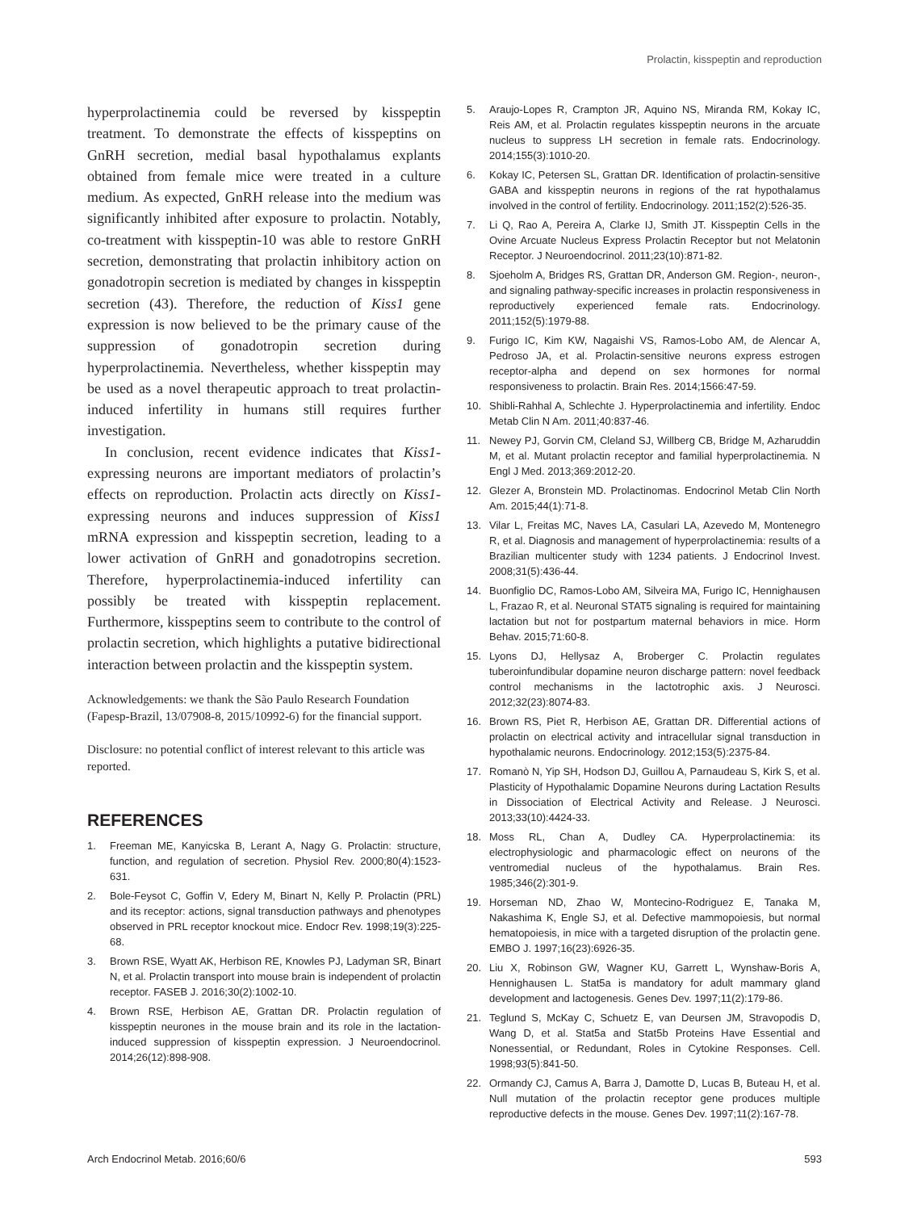Prolactin, kisspeptin and reproduction
hyperprolactinemia could be reversed by kisspeptin treatment. To demonstrate the effects of kisspeptins on GnRH secretion, medial basal hypothalamus explants obtained from female mice were treated in a culture medium. As expected, GnRH release into the medium was significantly inhibited after exposure to prolactin. Notably, co-treatment with kisspeptin-10 was able to restore GnRH secretion, demonstrating that prolactin inhibitory action on gonadotropin secretion is mediated by changes in kisspeptin secretion (43). Therefore, the reduction of Kiss1 gene expression is now believed to be the primary cause of the suppression of gonadotropin secretion during hyperprolactinemia. Nevertheless, whether kisspeptin may be used as a novel therapeutic approach to treat prolactin-induced infertility in humans still requires further investigation.
In conclusion, recent evidence indicates that Kiss1-expressing neurons are important mediators of prolactin’s effects on reproduction. Prolactin acts directly on Kiss1-expressing neurons and induces suppression of Kiss1 mRNA expression and kisspeptin secretion, leading to a lower activation of GnRH and gonadotropins secretion. Therefore, hyperprolactinemia-induced infertility can possibly be treated with kisspeptin replacement. Furthermore, kisspeptins seem to contribute to the control of prolactin secretion, which highlights a putative bidirectional interaction between prolactin and the kisspeptin system.
Acknowledgements: we thank the São Paulo Research Foundation (Fapesp-Brazil, 13/07908-8, 2015/10992-6) for the financial support.
Disclosure: no potential conflict of interest relevant to this article was reported.
REFERENCES
1. Freeman ME, Kanyicska B, Lerant A, Nagy G. Prolactin: structure, function, and regulation of secretion. Physiol Rev. 2000;80(4):1523-631.
2. Bole-Feysot C, Goffin V, Edery M, Binart N, Kelly P. Prolactin (PRL) and its receptor: actions, signal transduction pathways and phenotypes observed in PRL receptor knockout mice. Endocr Rev. 1998;19(3):225-68.
3. Brown RSE, Wyatt AK, Herbison RE, Knowles PJ, Ladyman SR, Binart N, et al. Prolactin transport into mouse brain is independent of prolactin receptor. FASEB J. 2016;30(2):1002-10.
4. Brown RSE, Herbison AE, Grattan DR. Prolactin regulation of kisspeptin neurones in the mouse brain and its role in the lactation-induced suppression of kisspeptin expression. J Neuroendocrinol. 2014;26(12):898-908.
5. Araujo-Lopes R, Crampton JR, Aquino NS, Miranda RM, Kokay IC, Reis AM, et al. Prolactin regulates kisspeptin neurons in the arcuate nucleus to suppress LH secretion in female rats. Endocrinology. 2014;155(3):1010-20.
6. Kokay IC, Petersen SL, Grattan DR. Identification of prolactin-sensitive GABA and kisspeptin neurons in regions of the rat hypothalamus involved in the control of fertility. Endocrinology. 2011;152(2):526-35.
7. Li Q, Rao A, Pereira A, Clarke IJ, Smith JT. Kisspeptin Cells in the Ovine Arcuate Nucleus Express Prolactin Receptor but not Melatonin Receptor. J Neuroendocrinol. 2011;23(10):871-82.
8. Sjoeholm A, Bridges RS, Grattan DR, Anderson GM. Region-, neuron-, and signaling pathway-specific increases in prolactin responsiveness in reproductively experienced female rats. Endocrinology. 2011;152(5):1979-88.
9. Furigo IC, Kim KW, Nagaishi VS, Ramos-Lobo AM, de Alencar A, Pedroso JA, et al. Prolactin-sensitive neurons express estrogen receptor-alpha and depend on sex hormones for normal responsiveness to prolactin. Brain Res. 2014;1566:47-59.
10. Shibli-Rahhal A, Schlechte J. Hyperprolactinemia and infertility. Endoc Metab Clin N Am. 2011;40:837-46.
11. Newey PJ, Gorvin CM, Cleland SJ, Willberg CB, Bridge M, Azharuddin M, et al. Mutant prolactin receptor and familial hyperprolactinemia. N Engl J Med. 2013;369:2012-20.
12. Glezer A, Bronstein MD. Prolactinomas. Endocrinol Metab Clin North Am. 2015;44(1):71-8.
13. Vilar L, Freitas MC, Naves LA, Casulari LA, Azevedo M, Montenegro R, et al. Diagnosis and management of hyperprolactinemia: results of a Brazilian multicenter study with 1234 patients. J Endocrinol Invest. 2008;31(5):436-44.
14. Buonfiglio DC, Ramos-Lobo AM, Silveira MA, Furigo IC, Hennighausen L, Frazao R, et al. Neuronal STAT5 signaling is required for maintaining lactation but not for postpartum maternal behaviors in mice. Horm Behav. 2015;71:60-8.
15. Lyons DJ, Hellysaz A, Broberger C. Prolactin regulates tuberoinfundibular dopamine neuron discharge pattern: novel feedback control mechanisms in the lactotrophic axis. J Neurosci. 2012;32(23):8074-83.
16. Brown RS, Piet R, Herbison AE, Grattan DR. Differential actions of prolactin on electrical activity and intracellular signal transduction in hypothalamic neurons. Endocrinology. 2012;153(5):2375-84.
17. Romanò N, Yip SH, Hodson DJ, Guillou A, Parnaudeau S, Kirk S, et al. Plasticity of Hypothalamic Dopamine Neurons during Lactation Results in Dissociation of Electrical Activity and Release. J Neurosci. 2013;33(10):4424-33.
18. Moss RL, Chan A, Dudley CA. Hyperprolactinemia: its electrophysiologic and pharmacologic effect on neurons of the ventromedial nucleus of the hypothalamus. Brain Res. 1985;346(2):301-9.
19. Horseman ND, Zhao W, Montecino-Rodriguez E, Tanaka M, Nakashima K, Engle SJ, et al. Defective mammopoiesis, but normal hematopoiesis, in mice with a targeted disruption of the prolactin gene. EMBO J. 1997;16(23):6926-35.
20. Liu X, Robinson GW, Wagner KU, Garrett L, Wynshaw-Boris A, Hennighausen L. Stat5a is mandatory for adult mammary gland development and lactogenesis. Genes Dev. 1997;11(2):179-86.
21. Teglund S, McKay C, Schuetz E, van Deursen JM, Stravopodis D, Wang D, et al. Stat5a and Stat5b Proteins Have Essential and Nonessential, or Redundant, Roles in Cytokine Responses. Cell. 1998;93(5):841-50.
22. Ormandy CJ, Camus A, Barra J, Damotte D, Lucas B, Buteau H, et al. Null mutation of the prolactin receptor gene produces multiple reproductive defects in the mouse. Genes Dev. 1997;11(2):167-78.
Arch Endocrinol Metab. 2016;60/6 593